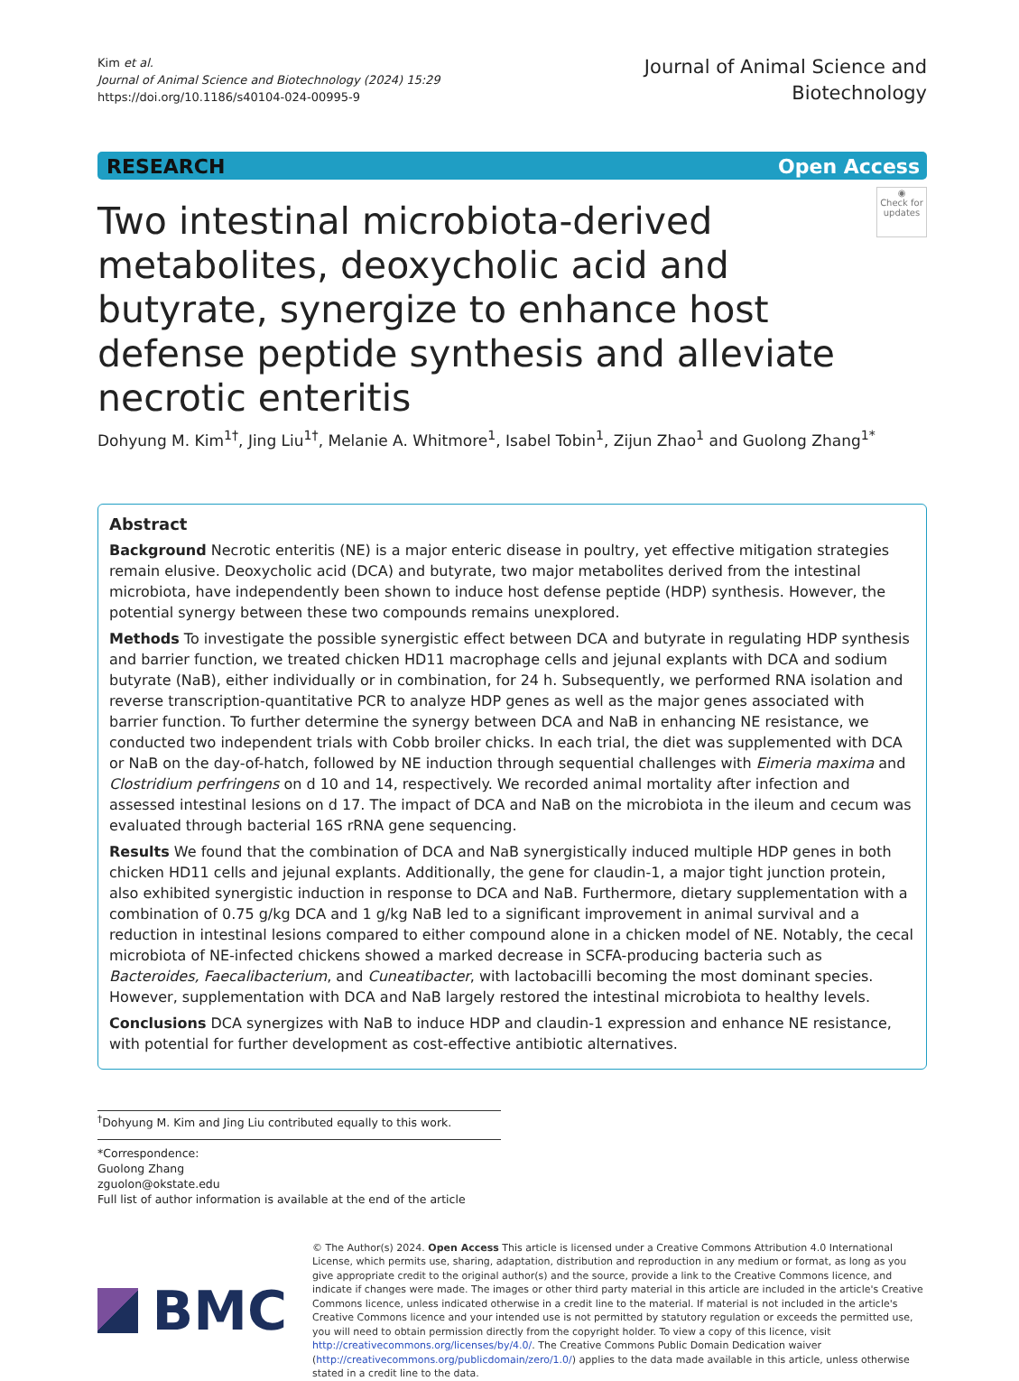Kim et al.
Journal of Animal Science and Biotechnology (2024) 15:29
https://doi.org/10.1186/s40104-024-00995-9
Journal of Animal Science and
Biotechnology
RESEARCH Open Access
◉
Check for updates
Two intestinal microbiota-derived metabolites, deoxycholic acid and butyrate, synergize to enhance host defense peptide synthesis and alleviate necrotic enteritis
Dohyung M. Kim<sup>1†</sup>, Jing Liu<sup>1†</sup>, Melanie A. Whitmore<sup>1</sup>, Isabel Tobin<sup>1</sup>, Zijun Zhao<sup>1</sup> and Guolong Zhang<sup>1*</sup>
Abstract
Background Necrotic enteritis (NE) is a major enteric disease in poultry, yet effective mitigation strategies remain elusive. Deoxycholic acid (DCA) and butyrate, two major metabolites derived from the intestinal microbiota, have independently been shown to induce host defense peptide (HDP) synthesis. However, the potential synergy between these two compounds remains unexplored.
Methods To investigate the possible synergistic effect between DCA and butyrate in regulating HDP synthesis and barrier function, we treated chicken HD11 macrophage cells and jejunal explants with DCA and sodium butyrate (NaB), either individually or in combination, for 24 h. Subsequently, we performed RNA isolation and reverse transcription-quantitative PCR to analyze HDP genes as well as the major genes associated with barrier function. To further determine the synergy between DCA and NaB in enhancing NE resistance, we conducted two independent trials with Cobb broiler chicks. In each trial, the diet was supplemented with DCA or NaB on the day-of-hatch, followed by NE induction through sequential challenges with Eimeria maxima and Clostridium perfringens on d 10 and 14, respectively. We recorded animal mortality after infection and assessed intestinal lesions on d 17. The impact of DCA and NaB on the microbiota in the ileum and cecum was evaluated through bacterial 16S rRNA gene sequencing.
Results We found that the combination of DCA and NaB synergistically induced multiple HDP genes in both chicken HD11 cells and jejunal explants. Additionally, the gene for claudin-1, a major tight junction protein, also exhibited synergistic induction in response to DCA and NaB. Furthermore, dietary supplementation with a combination of 0.75 g/kg DCA and 1 g/kg NaB led to a significant improvement in animal survival and a reduction in intestinal lesions compared to either compound alone in a chicken model of NE. Notably, the cecal microbiota of NE-infected chickens showed a marked decrease in SCFA-producing bacteria such as Bacteroides, Faecalibacterium, and Cuneatibacter, with lactobacilli becoming the most dominant species. However, supplementation with DCA and NaB largely restored the intestinal microbiota to healthy levels.
Conclusions DCA synergizes with NaB to induce HDP and claudin-1 expression and enhance NE resistance, with potential for further development as cost-effective antibiotic alternatives.
<sup>†</sup> Dohyung M. Kim and Jing Liu contributed equally to this work.
*Correspondence:
Guolong Zhang
zguolon@okstate.edu
Full list of author information is available at the end of the article
BMC
© The Author(s) 2024. Open Access This article is licensed under a Creative Commons Attribution 4.0 International License, which permits use, sharing, adaptation, distribution and reproduction in any medium or format, as long as you give appropriate credit to the original author(s) and the source, provide a link to the Creative Commons licence, and indicate if changes were made. The images or other third party material in this article are included in the article's Creative Commons licence, unless indicated otherwise in a credit line to the material. If material is not included in the article's Creative Commons licence and your intended use is not permitted by statutory regulation or exceeds the permitted use, you will need to obtain permission directly from the copyright holder. To view a copy of this licence, visit http://creativecommons.org/licenses/by/4.0/. The Creative Commons Public Domain Dedication waiver (http://creativecommons.org/publicdomain/zero/1.0/) applies to the data made available in this article, unless otherwise stated in a credit line to the data.